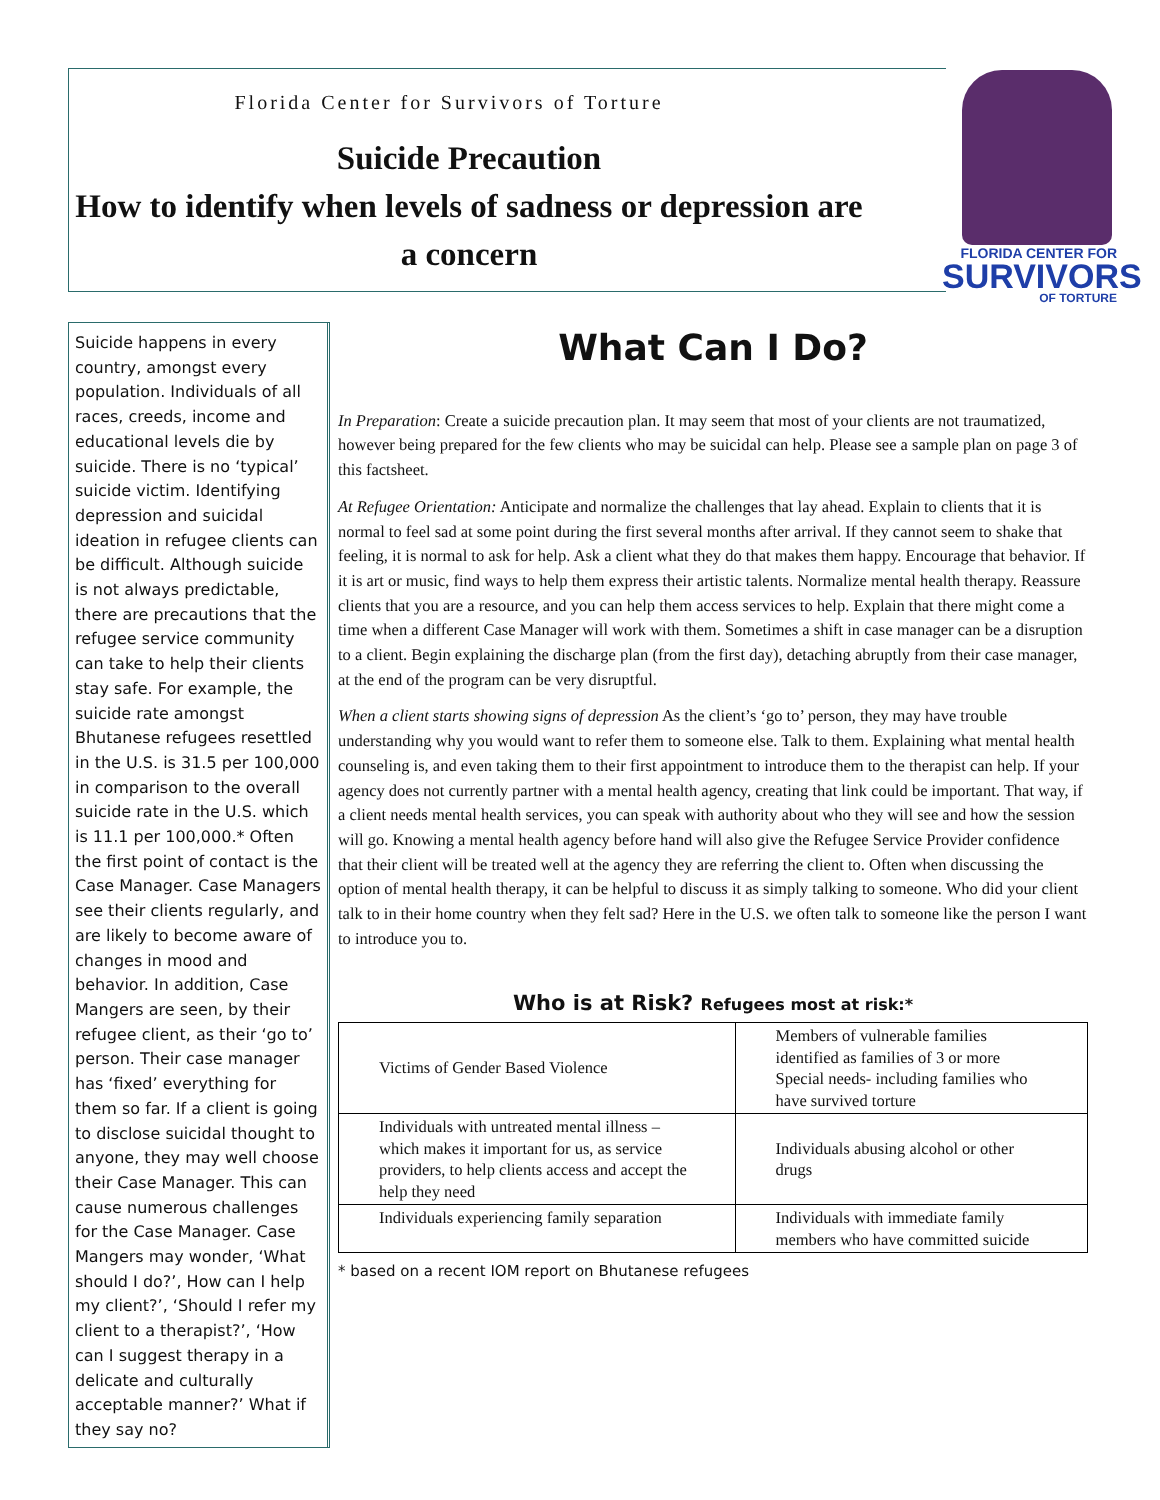Florida Center for Survivors of Torture
Suicide Precaution
How to identify when levels of sadness or depression are a concern
FLORIDA CENTER FOR
SURVIVORS
OF TORTURE
Suicide happens in every country, amongst every population. Individuals of all races, creeds, income and educational levels die by suicide. There is no ‘typical’ suicide victim. Identifying depression and suicidal ideation in refugee clients can be difficult. Although suicide is not always predictable, there are precautions that the refugee service community can take to help their clients stay safe. For example, the suicide rate amongst Bhutanese refugees resettled in the U.S. is 31.5 per 100,000 in comparison to the overall suicide rate in the U.S. which is 11.1 per 100,000.* Often the first point of contact is the Case Manager. Case Managers see their clients regularly, and are likely to become aware of changes in mood and behavior. In addition, Case Mangers are seen, by their refugee client, as their ‘go to’ person. Their case manager has ‘fixed’ everything for them so far. If a client is going to disclose suicidal thought to anyone, they may well choose their Case Manager. This can cause numerous challenges for the Case Manager. Case Mangers may wonder, ‘What should I do?’, How can I help my client?’, ‘Should I refer my client to a therapist?’, ‘How can I suggest therapy in a delicate and culturally acceptable manner?’ What if they say no?
What Can I Do?
In Preparation: Create a suicide precaution plan. It may seem that most of your clients are not traumatized, however being prepared for the few clients who may be suicidal can help. Please see a sample plan on page 3 of this factsheet.
At Refugee Orientation: Anticipate and normalize the challenges that lay ahead. Explain to clients that it is normal to feel sad at some point during the first several months after arrival. If they cannot seem to shake that feeling, it is normal to ask for help. Ask a client what they do that makes them happy. Encourage that behavior. If it is art or music, find ways to help them express their artistic talents. Normalize mental health therapy. Reassure clients that you are a resource, and you can help them access services to help. Explain that there might come a time when a different Case Manager will work with them. Sometimes a shift in case manager can be a disruption to a client. Begin explaining the discharge plan (from the first day), detaching abruptly from their case manager, at the end of the program can be very disruptful.
When a client starts showing signs of depression As the client’s ‘go to’ person, they may have trouble understanding why you would want to refer them to someone else. Talk to them. Explaining what mental health counseling is, and even taking them to their first appointment to introduce them to the therapist can help. If your agency does not currently partner with a mental health agency, creating that link could be important. That way, if a client needs mental health services, you can speak with authority about who they will see and how the session will go. Knowing a mental health agency before hand will also give the Refugee Service Provider confidence that their client will be treated well at the agency they are referring the client to. Often when discussing the option of mental health therapy, it can be helpful to discuss it as simply talking to someone. Who did your client talk to in their home country when they felt sad? Here in the U.S. we often talk to someone like the person I want to introduce you to.
Who is at Risk? Refugees most at risk:*
| Victims of Gender Based Violence | Members of vulnerable families identified as families of 3 or more Special needs- including families who have survived torture |
| Individuals with untreated mental illness – which makes it important for us, as service providers, to help clients access and accept the help they need | Individuals abusing alcohol or other drugs |
| Individuals experiencing family separation | Individuals with immediate family members who have committed suicide |
* based on a recent IOM report on Bhutanese refugees